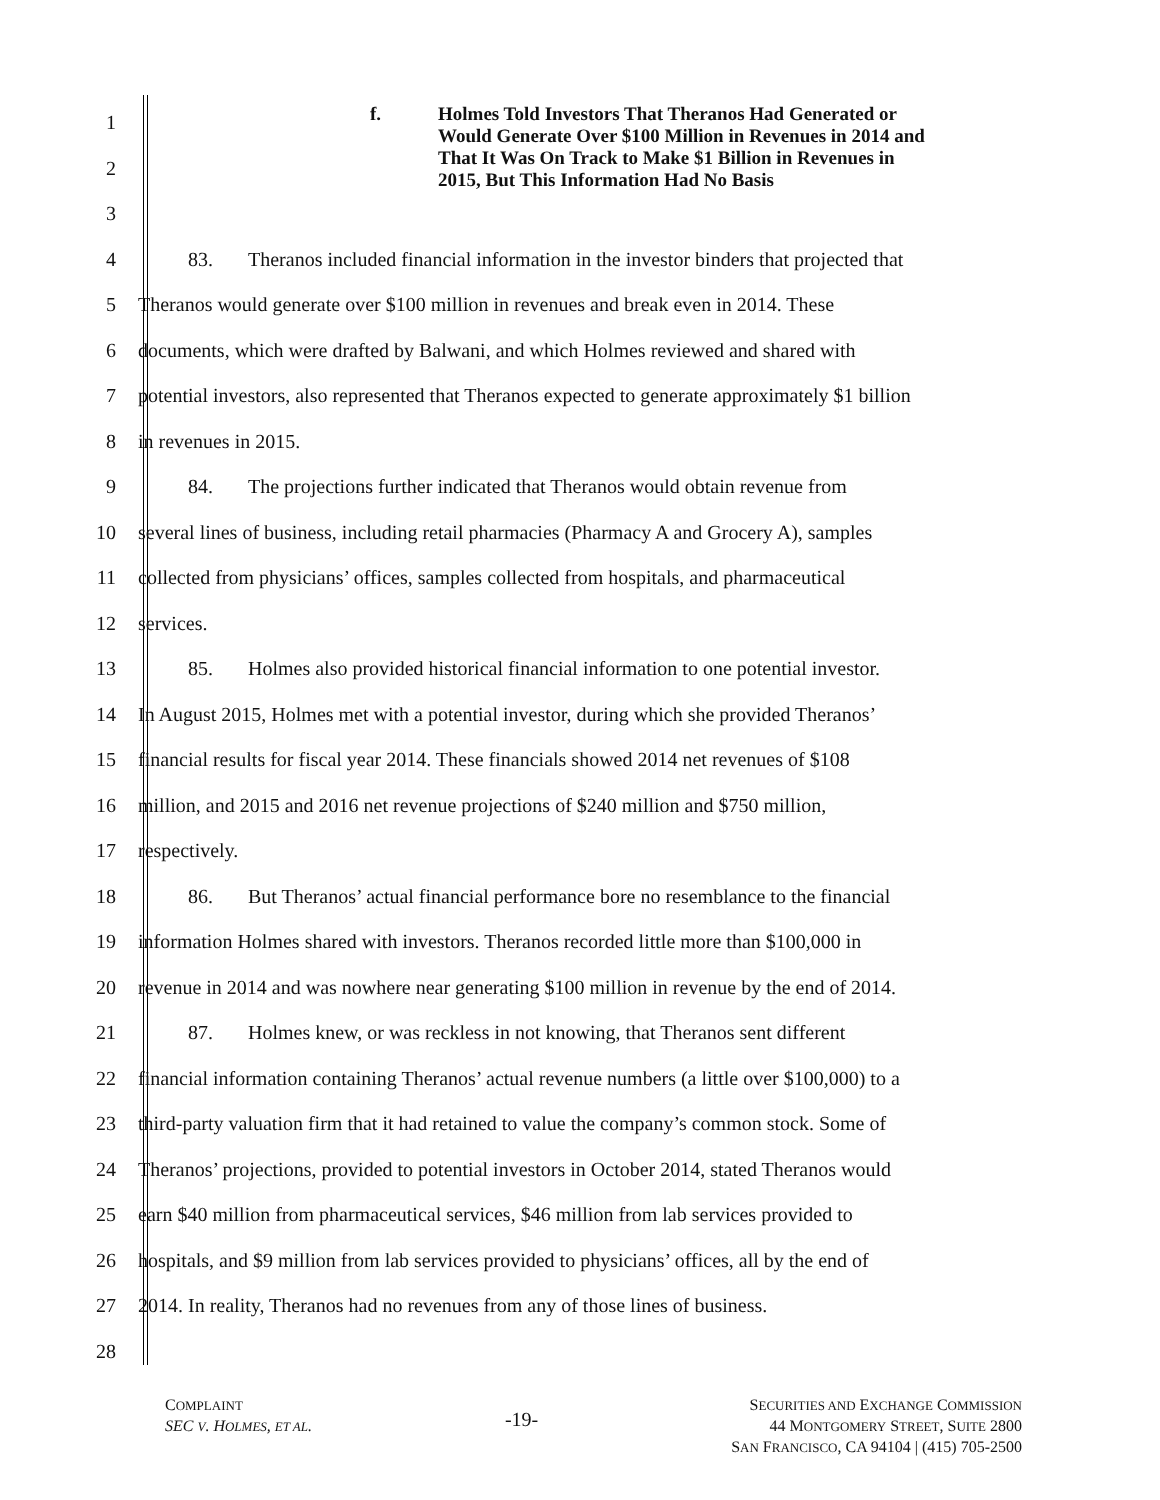f. Holmes Told Investors That Theranos Had Generated or
Would Generate Over $100 Million in Revenues in 2014 and
That It Was On Track to Make $1 Billion in Revenues in
2015, But This Information Had No Basis
1
2
3
4 83. Theranos included financial information in the investor binders that projected that
5 Theranos would generate over $100 million in revenues and break even in 2014. These
6 documents, which were drafted by Balwani, and which Holmes reviewed and shared with
7 potential investors, also represented that Theranos expected to generate approximately $1 billion
8 in revenues in 2015.
9 84. The projections further indicated that Theranos would obtain revenue from
10 several lines of business, including retail pharmacies (Pharmacy A and Grocery A), samples
11 collected from physicians’ offices, samples collected from hospitals, and pharmaceutical
12 services.
13 85. Holmes also provided historical financial information to one potential investor.
14 In August 2015, Holmes met with a potential investor, during which she provided Theranos’
15 financial results for fiscal year 2014. These financials showed 2014 net revenues of $108
16 million, and 2015 and 2016 net revenue projections of $240 million and $750 million,
17 respectively.
18 86. But Theranos’ actual financial performance bore no resemblance to the financial
19 information Holmes shared with investors. Theranos recorded little more than $100,000 in
20 revenue in 2014 and was nowhere near generating $100 million in revenue by the end of 2014.
21 87. Holmes knew, or was reckless in not knowing, that Theranos sent different
22 financial information containing Theranos’ actual revenue numbers (a little over $100,000) to a
23 third-party valuation firm that it had retained to value the company’s common stock. Some of
24 Theranos’ projections, provided to potential investors in October 2014, stated Theranos would
25 earn $40 million from pharmaceutical services, $46 million from lab services provided to
26 hospitals, and $9 million from lab services provided to physicians’ offices, all by the end of
27 2014. In reality, Theranos had no revenues from any of those lines of business.
28
COMPLAINT
SEC V. HOLMES, ET AL.
-19-
SECURITIES AND EXCHANGE COMMISSION
44 MONTGOMERY STREET, SUITE 2800
SAN FRANCISCO, CA 94104 | (415) 705-2500